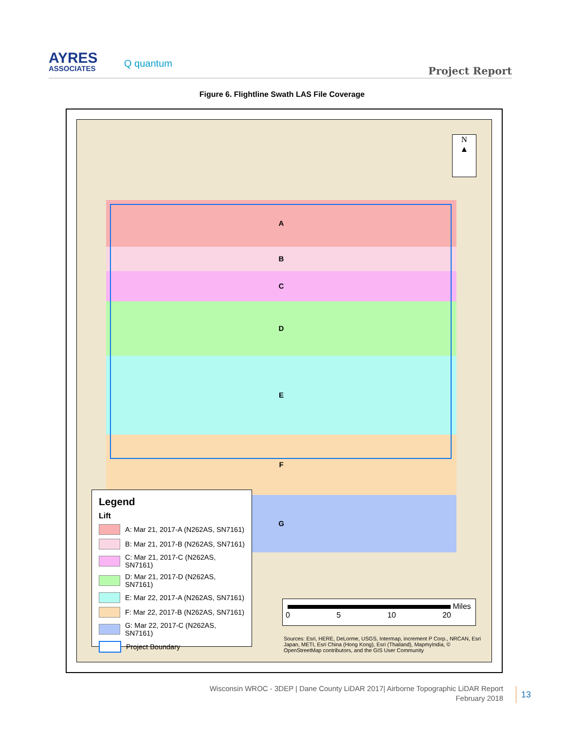AYRES
ASSOCIATES
Q quantum
Project Report
Figure 6. Flightline Swath LAS File Coverage
A
B
C
D
E
F
G
N
▲
Legend
Lift
A: Mar 21, 2017-A (N262AS, SN7161)
B: Mar 21, 2017-B (N262AS, SN7161)
C: Mar 21, 2017-C (N262AS, SN7161)
D: Mar 21, 2017-D (N262AS, SN7161)
E: Mar 22, 2017-A (N262AS, SN7161)
F: Mar 22, 2017-B (N262AS, SN7161)
G: Mar 22, 2017-C (N262AS, SN7161)
Project Boundary
Miles
0 5 10 20
Sources: Esri, HERE, DeLorme, USGS, Intermap, increment P Corp., NRCAN, Esri Japan, METI, Esri China (Hong Kong), Esri (Thailand), MapmyIndia, © OpenStreetMap contributors, and the GIS User Community
Wisconsin WROC - 3DEP | Dane County LiDAR 2017| Airborne Topographic LiDAR Report
February 2018
13